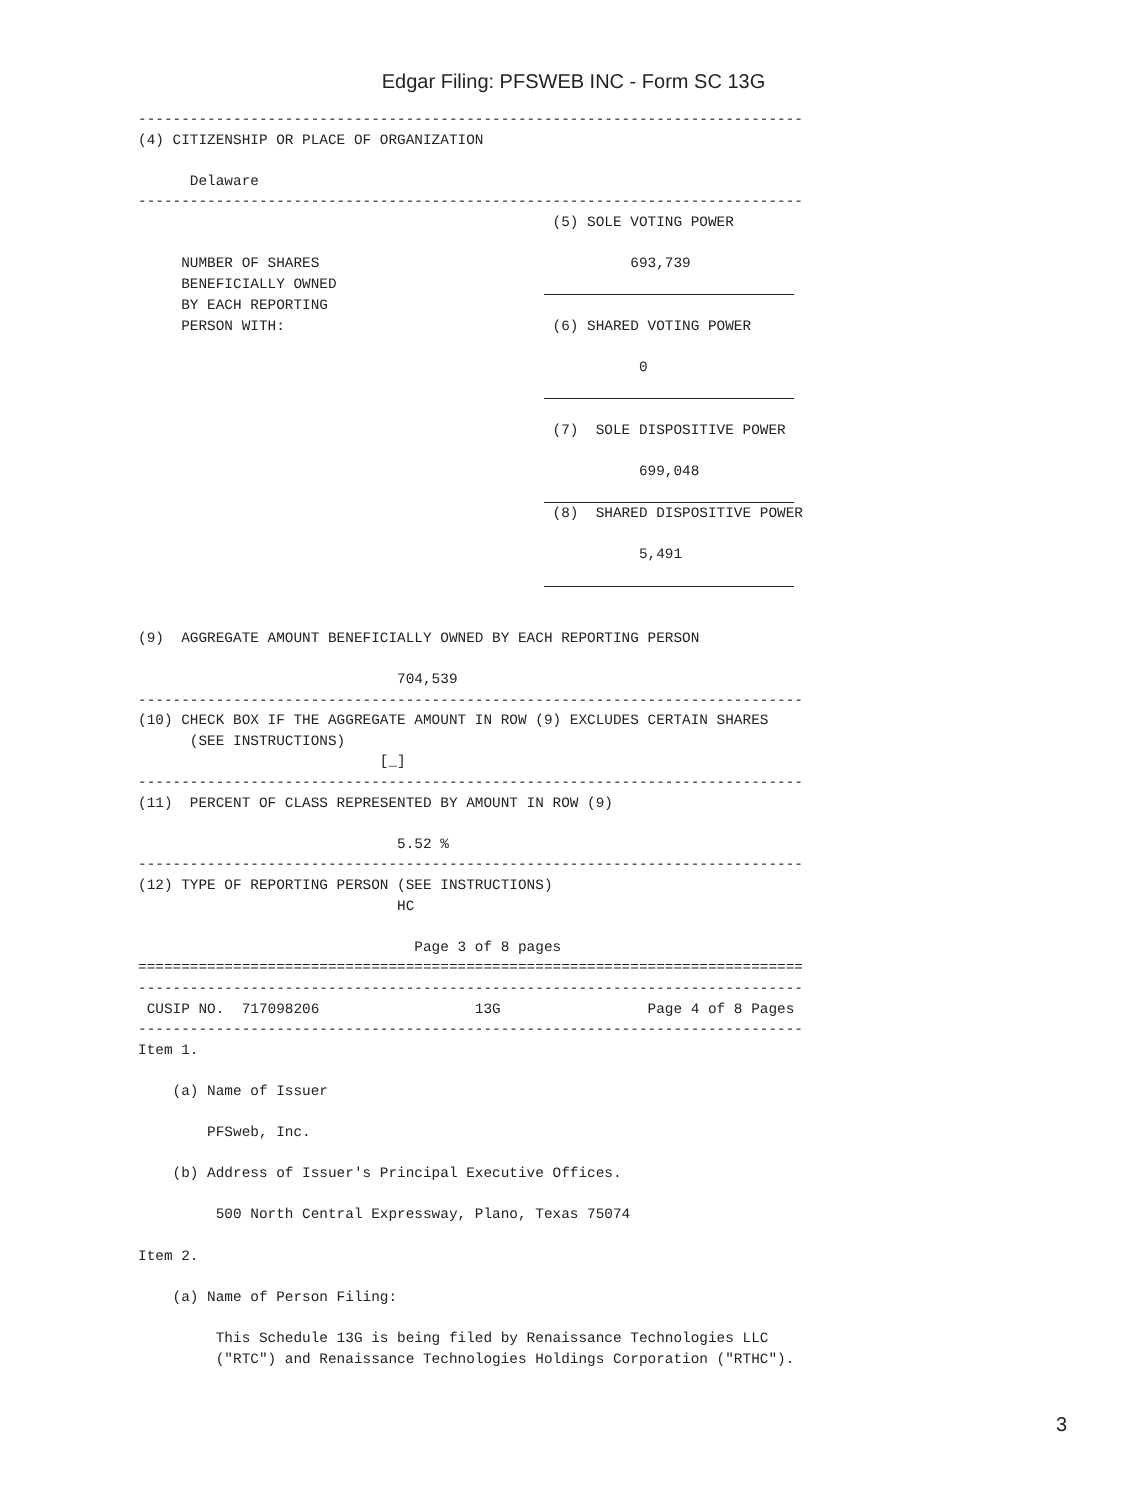Edgar Filing: PFSWEB INC - Form SC 13G
-----------------------------------------------------------------------------
(4) CITIZENSHIP OR PLACE OF ORGANIZATION

      Delaware
-----------------------------------------------------------------------------
                                                (5) SOLE VOTING POWER

     NUMBER OF SHARES                                    693,739
     BENEFICIALLY OWNED                                                     
     BY EACH REPORTING
     PERSON WITH:                               (6) SHARED VOTING POWER

                                                          0
                                                                            

                                                (7)  SOLE DISPOSITIVE POWER

                                                          699,048
                                                                            
                                                (8)  SHARED DISPOSITIVE POWER

                                                          5,491
                                                                            


(9)  AGGREGATE AMOUNT BENEFICIALLY OWNED BY EACH REPORTING PERSON

                              704,539
-----------------------------------------------------------------------------
(10) CHECK BOX IF THE AGGREGATE AMOUNT IN ROW (9) EXCLUDES CERTAIN SHARES
      (SEE INSTRUCTIONS)
                            [_]
-----------------------------------------------------------------------------
(11)  PERCENT OF CLASS REPRESENTED BY AMOUNT IN ROW (9)

                              5.52 %
-----------------------------------------------------------------------------
(12) TYPE OF REPORTING PERSON (SEE INSTRUCTIONS)
                              HC

                                Page 3 of 8 pages
=============================================================================
-----------------------------------------------------------------------------
 CUSIP NO.  717098206                  13G                 Page 4 of 8 Pages
-----------------------------------------------------------------------------
Item 1.

    (a) Name of Issuer

        PFSweb, Inc.

    (b) Address of Issuer's Principal Executive Offices.

         500 North Central Expressway, Plano, Texas 75074

Item 2.

    (a) Name of Person Filing:

         This Schedule 13G is being filed by Renaissance Technologies LLC
         ("RTC") and Renaissance Technologies Holdings Corporation ("RTHC").
3